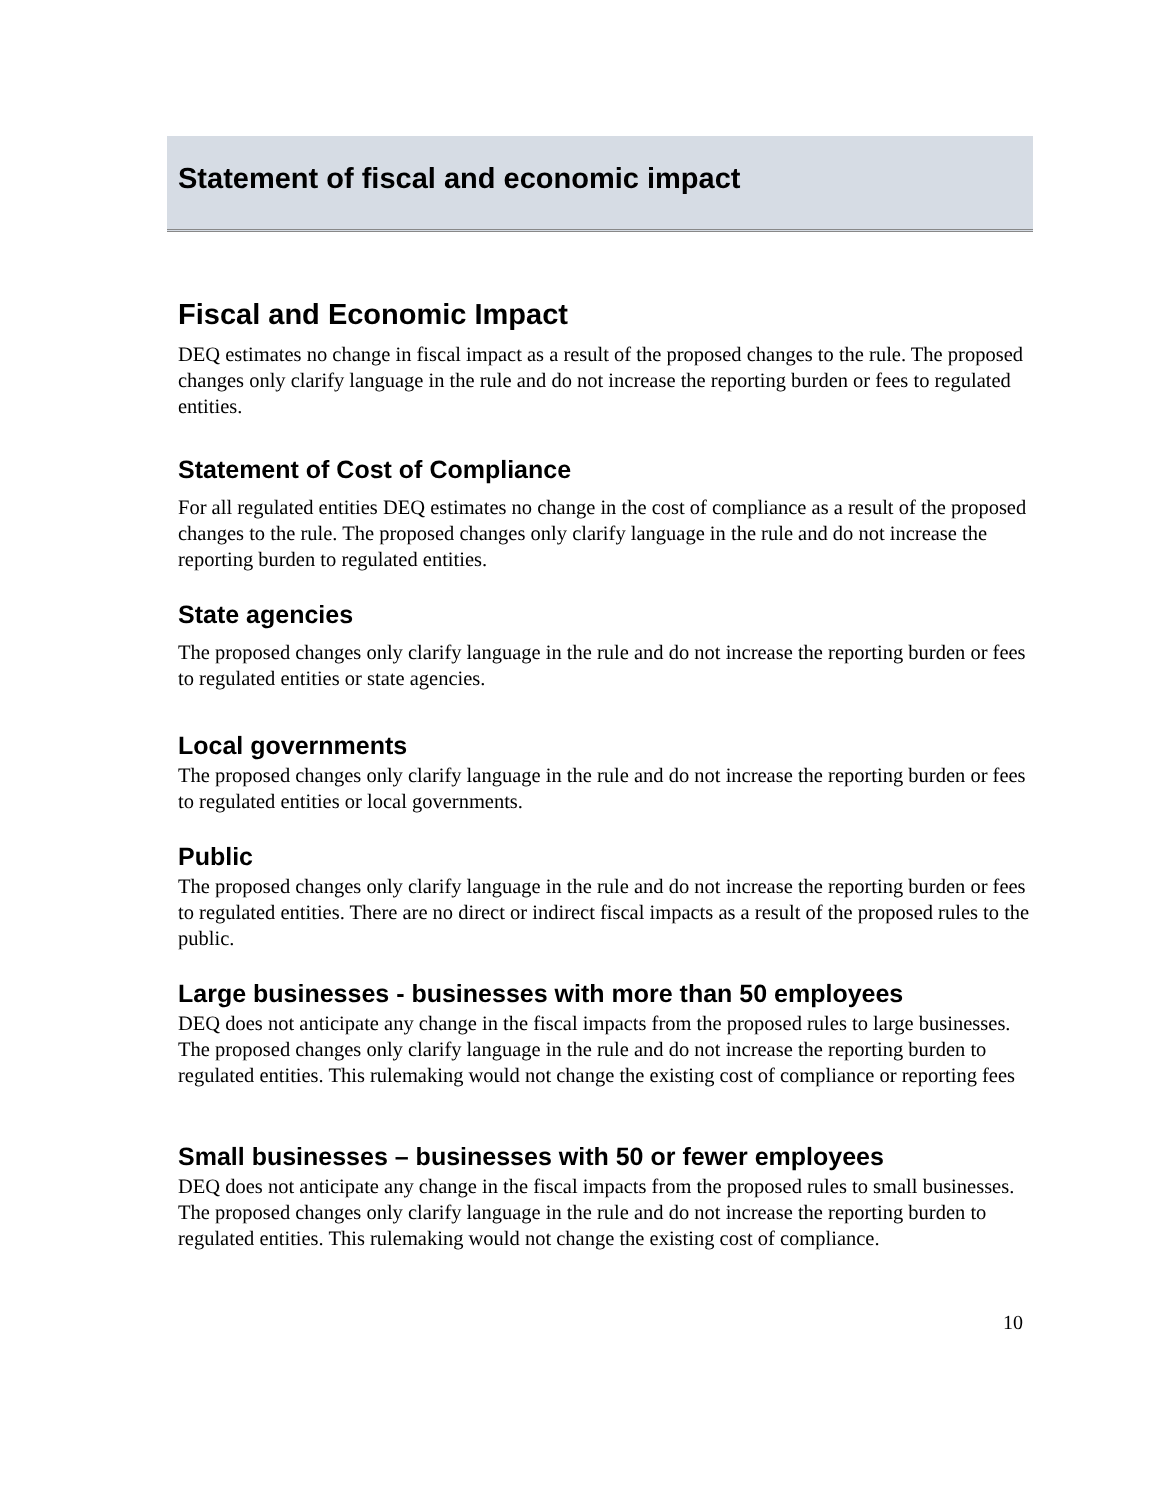Statement of fiscal and economic impact
Fiscal and Economic Impact
DEQ estimates no change in fiscal impact as a result of the proposed changes to the rule. The proposed changes only clarify language in the rule and do not increase the reporting burden or fees to regulated entities.
Statement of Cost of Compliance
For all regulated entities DEQ estimates no change in the cost of compliance as a result of the proposed changes to the rule. The proposed changes only clarify language in the rule and do not increase the reporting burden to regulated entities.
State agencies
The proposed changes only clarify language in the rule and do not increase the reporting burden or fees to regulated entities or state agencies.
Local governments
The proposed changes only clarify language in the rule and do not increase the reporting burden or fees to regulated entities or local governments.
Public
The proposed changes only clarify language in the rule and do not increase the reporting burden or fees to regulated entities. There are no direct or indirect fiscal impacts as a result of the proposed rules to the public.
Large businesses - businesses with more than 50 employees
DEQ does not anticipate any change in the fiscal impacts from the proposed rules to large businesses. The proposed changes only clarify language in the rule and do not increase the reporting burden to regulated entities. This rulemaking would not change the existing cost of compliance or reporting fees
Small businesses – businesses with 50 or fewer employees
DEQ does not anticipate any change in the fiscal impacts from the proposed rules to small businesses. The proposed changes only clarify language in the rule and do not increase the reporting burden to regulated entities. This rulemaking would not change the existing cost of compliance.
10